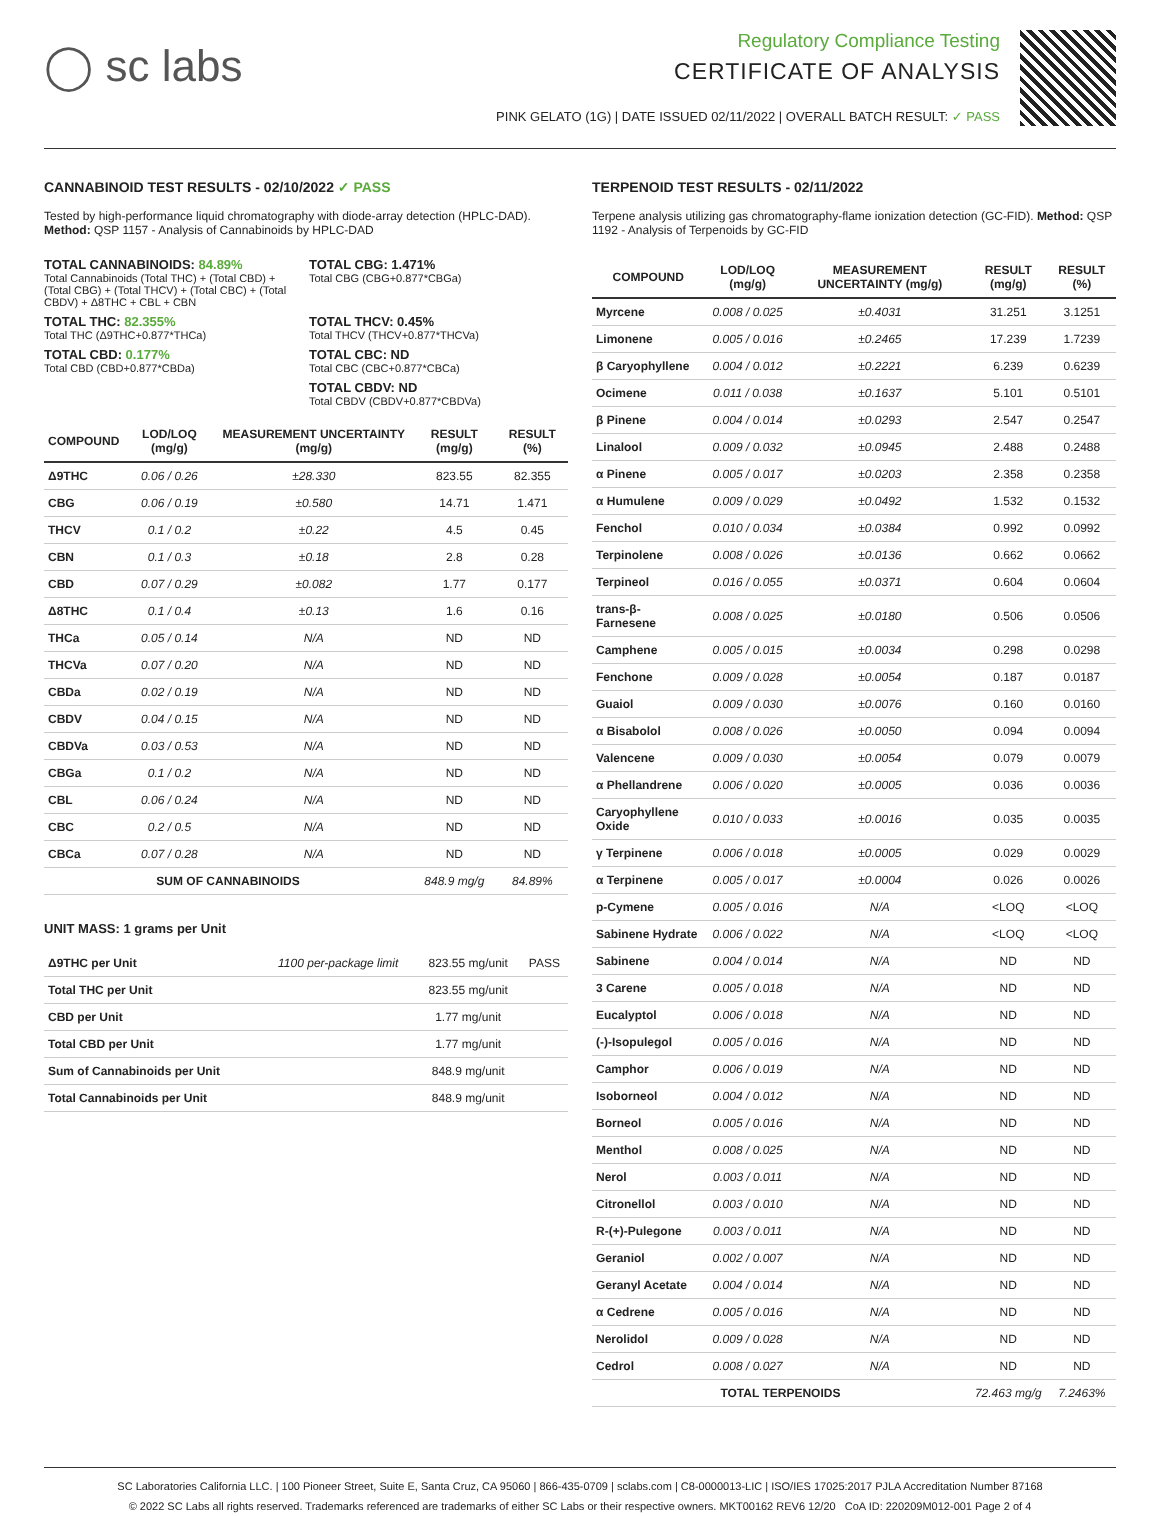◯ sc labs
Regulatory Compliance Testing
CERTIFICATE OF ANALYSIS
PINK GELATO (1G) | DATE ISSUED 02/11/2022 | OVERALL BATCH RESULT: ✓ PASS
CANNABINOID TEST RESULTS - 02/10/2022 ✓ PASS
Tested by high-performance liquid chromatography with diode-array detection (HPLC-DAD). Method: QSP 1157 - Analysis of Cannabinoids by HPLC-DAD
TOTAL CANNABINOIDS: 84.89%
Total Cannabinoids (Total THC) + (Total CBD) + (Total CBG) + (Total THCV) + (Total CBC) + (Total CBDV) + Δ8THC + CBL + CBN
TOTAL CBG: 1.471%
Total CBG (CBG+0.877*CBGa)
TOTAL THC: 82.355%
Total THC (Δ9THC+0.877*THCa)
TOTAL THCV: 0.45%
Total THCV (THCV+0.877*THCVa)
TOTAL CBD: 0.177%
Total CBD (CBD+0.877*CBDa)
TOTAL CBC: ND
Total CBC (CBC+0.877*CBCa)
TOTAL CBDV: ND
Total CBDV (CBDV+0.877*CBDVa)
| COMPOUND | LOD/LOQ (mg/g) | MEASUREMENT UNCERTAINTY (mg/g) | RESULT (mg/g) | RESULT (%) |
| --- | --- | --- | --- | --- |
| Δ9THC | 0.06 / 0.26 | ±28.330 | 823.55 | 82.355 |
| CBG | 0.06 / 0.19 | ±0.580 | 14.71 | 1.471 |
| THCV | 0.1 / 0.2 | ±0.22 | 4.5 | 0.45 |
| CBN | 0.1 / 0.3 | ±0.18 | 2.8 | 0.28 |
| CBD | 0.07 / 0.29 | ±0.082 | 1.77 | 0.177 |
| Δ8THC | 0.1 / 0.4 | ±0.13 | 1.6 | 0.16 |
| THCa | 0.05 / 0.14 | N/A | ND | ND |
| THCVa | 0.07 / 0.20 | N/A | ND | ND |
| CBDa | 0.02 / 0.19 | N/A | ND | ND |
| CBDV | 0.04 / 0.15 | N/A | ND | ND |
| CBDVa | 0.03 / 0.53 | N/A | ND | ND |
| CBGa | 0.1 / 0.2 | N/A | ND | ND |
| CBL | 0.06 / 0.24 | N/A | ND | ND |
| CBC | 0.2 / 0.5 | N/A | ND | ND |
| CBCa | 0.07 / 0.28 | N/A | ND | ND |
| SUM OF CANNABINOIDS | | | 848.9 mg/g | 84.89% |
UNIT MASS: 1 grams per Unit
| Δ9THC per Unit | 1100 per-package limit | 823.55 mg/unit | PASS |
| Total THC per Unit | | 823.55 mg/unit | |
| CBD per Unit | | 1.77 mg/unit | |
| Total CBD per Unit | | 1.77 mg/unit | |
| Sum of Cannabinoids per Unit | | 848.9 mg/unit | |
| Total Cannabinoids per Unit | | 848.9 mg/unit | |
TERPENOID TEST RESULTS - 02/11/2022
Terpene analysis utilizing gas chromatography-flame ionization detection (GC-FID). Method: QSP 1192 - Analysis of Terpenoids by GC-FID
| COMPOUND | LOD/LOQ (mg/g) | MEASUREMENT UNCERTAINTY (mg/g) | RESULT (mg/g) | RESULT (%) |
| --- | --- | --- | --- | --- |
| Myrcene | 0.008 / 0.025 | ±0.4031 | 31.251 | 3.1251 |
| Limonene | 0.005 / 0.016 | ±0.2465 | 17.239 | 1.7239 |
| β Caryophyllene | 0.004 / 0.012 | ±0.2221 | 6.239 | 0.6239 |
| Ocimene | 0.011 / 0.038 | ±0.1637 | 5.101 | 0.5101 |
| β Pinene | 0.004 / 0.014 | ±0.0293 | 2.547 | 0.2547 |
| Linalool | 0.009 / 0.032 | ±0.0945 | 2.488 | 0.2488 |
| α Pinene | 0.005 / 0.017 | ±0.0203 | 2.358 | 0.2358 |
| α Humulene | 0.009 / 0.029 | ±0.0492 | 1.532 | 0.1532 |
| Fenchol | 0.010 / 0.034 | ±0.0384 | 0.992 | 0.0992 |
| Terpinolene | 0.008 / 0.026 | ±0.0136 | 0.662 | 0.0662 |
| Terpineol | 0.016 / 0.055 | ±0.0371 | 0.604 | 0.0604 |
| trans-β-Farnesene | 0.008 / 0.025 | ±0.0180 | 0.506 | 0.0506 |
| Camphene | 0.005 / 0.015 | ±0.0034 | 0.298 | 0.0298 |
| Fenchone | 0.009 / 0.028 | ±0.0054 | 0.187 | 0.0187 |
| Guaiol | 0.009 / 0.030 | ±0.0076 | 0.160 | 0.0160 |
| α Bisabolol | 0.008 / 0.026 | ±0.0050 | 0.094 | 0.0094 |
| Valencene | 0.009 / 0.030 | ±0.0054 | 0.079 | 0.0079 |
| α Phellandrene | 0.006 / 0.020 | ±0.0005 | 0.036 | 0.0036 |
| Caryophyllene Oxide | 0.010 / 0.033 | ±0.0016 | 0.035 | 0.0035 |
| γ Terpinene | 0.006 / 0.018 | ±0.0005 | 0.029 | 0.0029 |
| α Terpinene | 0.005 / 0.017 | ±0.0004 | 0.026 | 0.0026 |
| p-Cymene | 0.005 / 0.016 | N/A | <LOQ | <LOQ |
| Sabinene Hydrate | 0.006 / 0.022 | N/A | <LOQ | <LOQ |
| Sabinene | 0.004 / 0.014 | N/A | ND | ND |
| 3 Carene | 0.005 / 0.018 | N/A | ND | ND |
| Eucalyptol | 0.006 / 0.018 | N/A | ND | ND |
| (-)-Isopulegol | 0.005 / 0.016 | N/A | ND | ND |
| Camphor | 0.006 / 0.019 | N/A | ND | ND |
| Isoborneol | 0.004 / 0.012 | N/A | ND | ND |
| Borneol | 0.005 / 0.016 | N/A | ND | ND |
| Menthol | 0.008 / 0.025 | N/A | ND | ND |
| Nerol | 0.003 / 0.011 | N/A | ND | ND |
| Citronellol | 0.003 / 0.010 | N/A | ND | ND |
| R-(+)-Pulegone | 0.003 / 0.011 | N/A | ND | ND |
| Geraniol | 0.002 / 0.007 | N/A | ND | ND |
| Geranyl Acetate | 0.004 / 0.014 | N/A | ND | ND |
| α Cedrene | 0.005 / 0.016 | N/A | ND | ND |
| Nerolidol | 0.009 / 0.028 | N/A | ND | ND |
| Cedrol | 0.008 / 0.027 | N/A | ND | ND |
| TOTAL TERPENOIDS | | | 72.463 mg/g | 7.2463% |
SC Laboratories California LLC. | 100 Pioneer Street, Suite E, Santa Cruz, CA 95060 | 866-435-0709 | sclabs.com | C8-0000013-LIC | ISO/IES 17025:2017 PJLA Accreditation Number 87168
© 2022 SC Labs all rights reserved. Trademarks referenced are trademarks of either SC Labs or their respective owners. MKT00162 REV6 12/20 CoA ID: 220209M012-001 Page 2 of 4